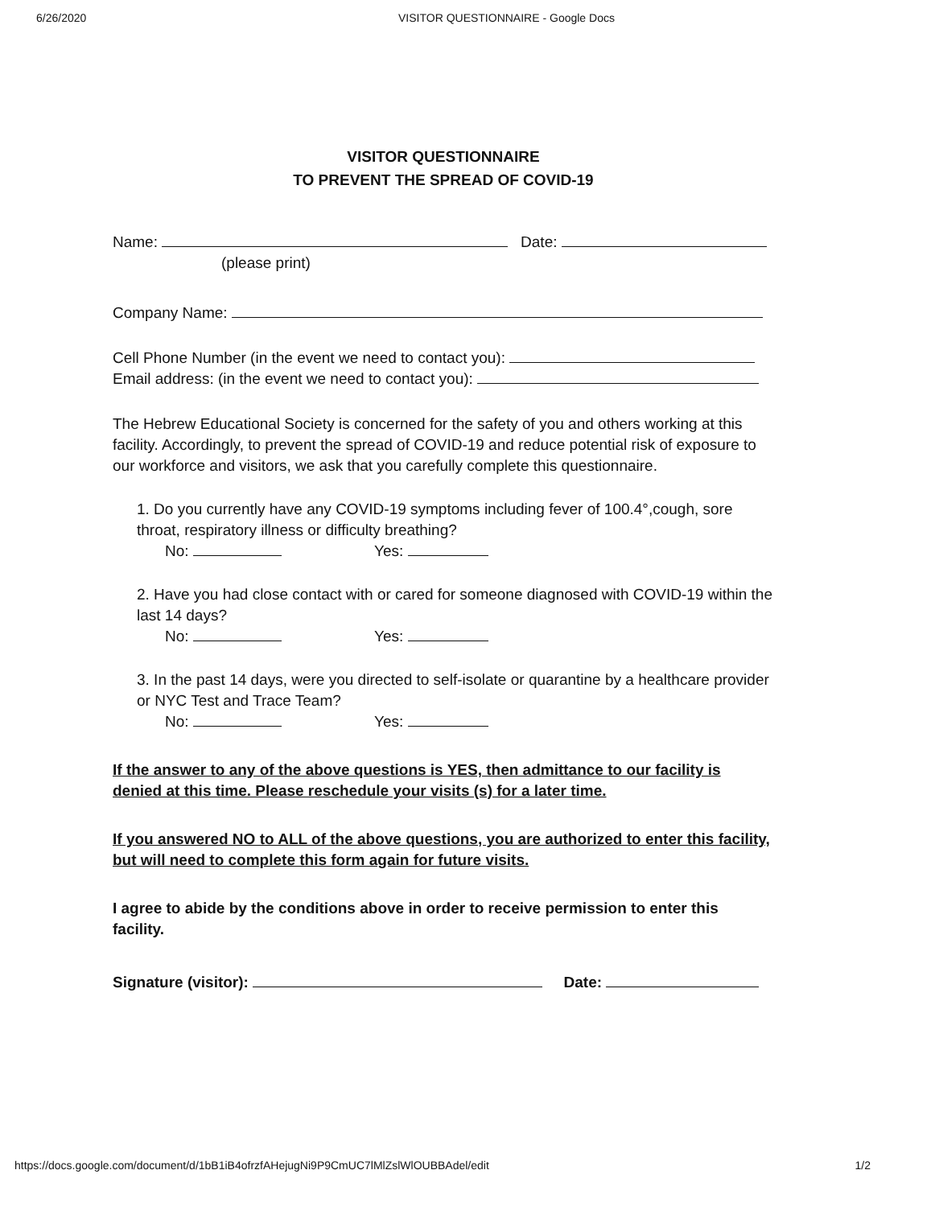6/26/2020 VISITOR QUESTIONNAIRE - Google Docs
VISITOR QUESTIONNAIRE
TO PREVENT THE SPREAD OF COVID-19
Name: Date:
(please print)
Company Name:
Cell Phone Number (in the event we need to contact you):
Email address: (in the event we need to contact you):
The Hebrew Educational Society is concerned for the safety of you and others working at this facility. Accordingly, to prevent the spread of COVID-19 and reduce potential risk of exposure to our workforce and visitors, we ask that you carefully complete this questionnaire.
1. Do you currently have any COVID-19 symptoms including fever of 100.4°,cough, sore throat, respiratory illness or difficulty breathing?
No: Yes:
2. Have you had close contact with or cared for someone diagnosed with COVID-19 within the last 14 days?
No: Yes:
3. In the past 14 days, were you directed to self-isolate or quarantine by a healthcare provider or NYC Test and Trace Team?
No: Yes:
If the answer to any of the above questions is YES, then admittance to our facility is denied at this time. Please reschedule your visits (s) for a later time.
If you answered NO to ALL of the above questions, you are authorized to enter this facility, but will need to complete this form again for future visits.
I agree to abide by the conditions above in order to receive permission to enter this facility.
Signature (visitor): Date:
https://docs.google.com/document/d/1bB1iB4ofrzfAHejugNi9P9CmUC7lMlZslWlOUBBAdel/edit 1/2